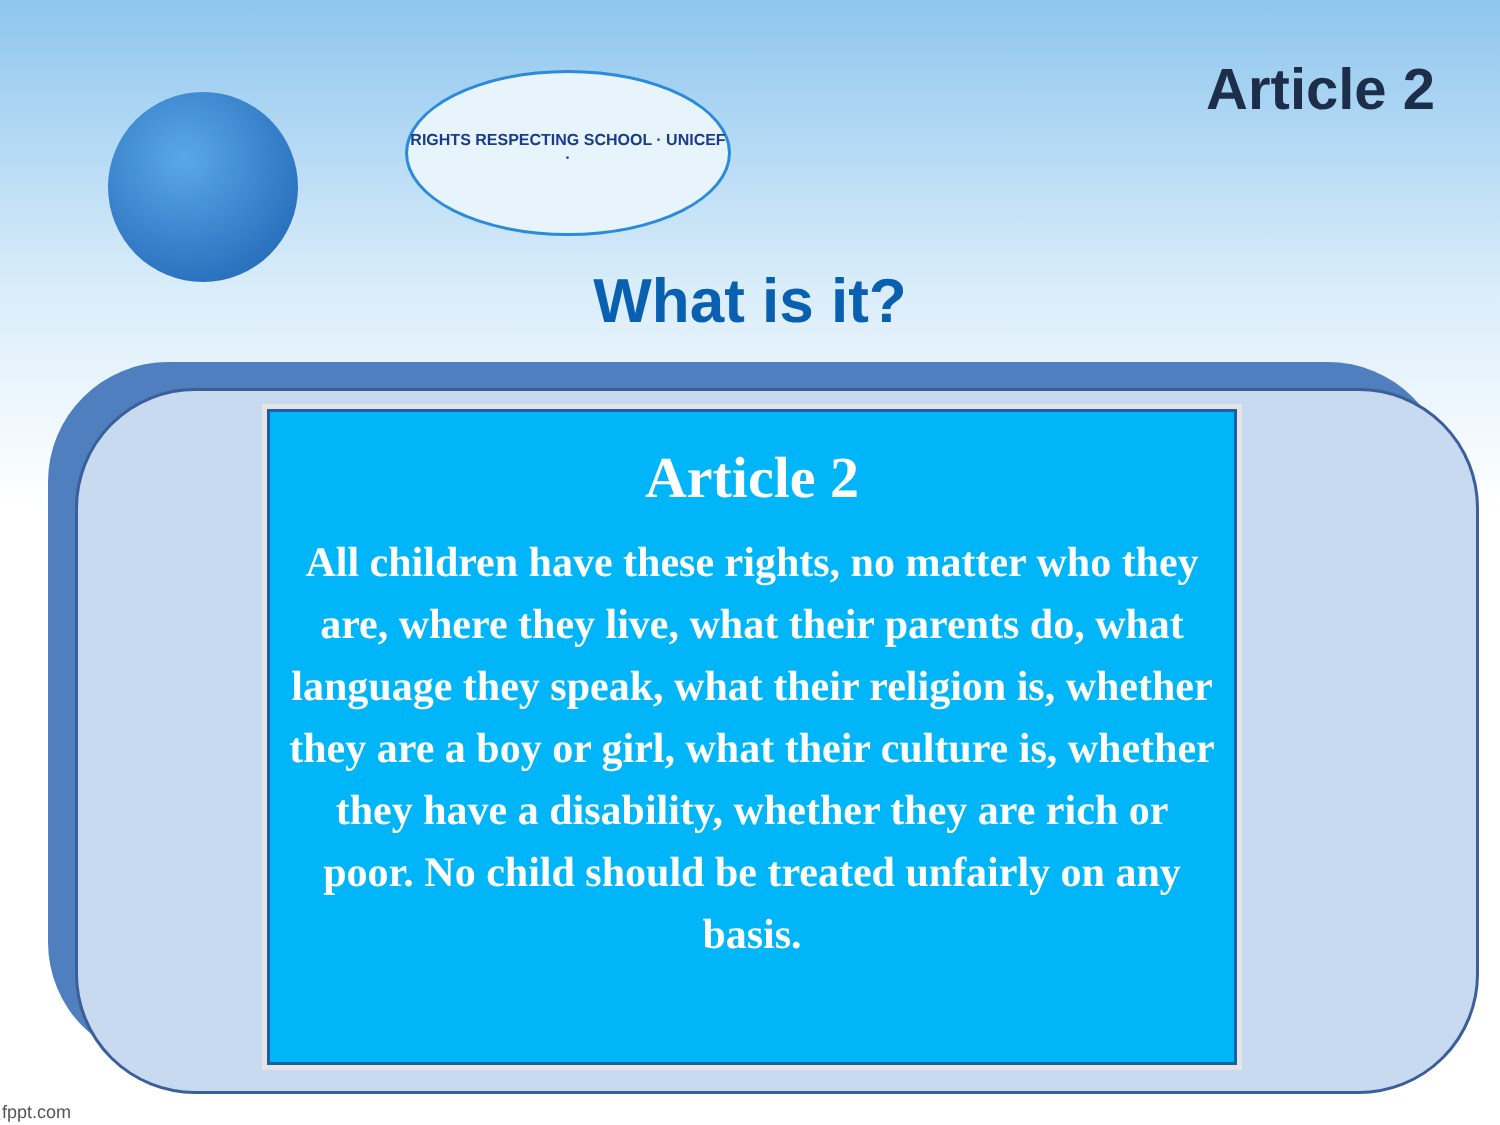RIGHTS RESPECTING SCHOOL · UNICEF ·
Article 2
What is it?
Article 2
All children have these rights, no matter who they are, where they live, what their parents do, what language they speak, what their religion is, whether they are a boy or girl, what their culture is, whether they have a disability, whether they are rich or poor. No child should be treated unfairly on any basis.
fppt.com